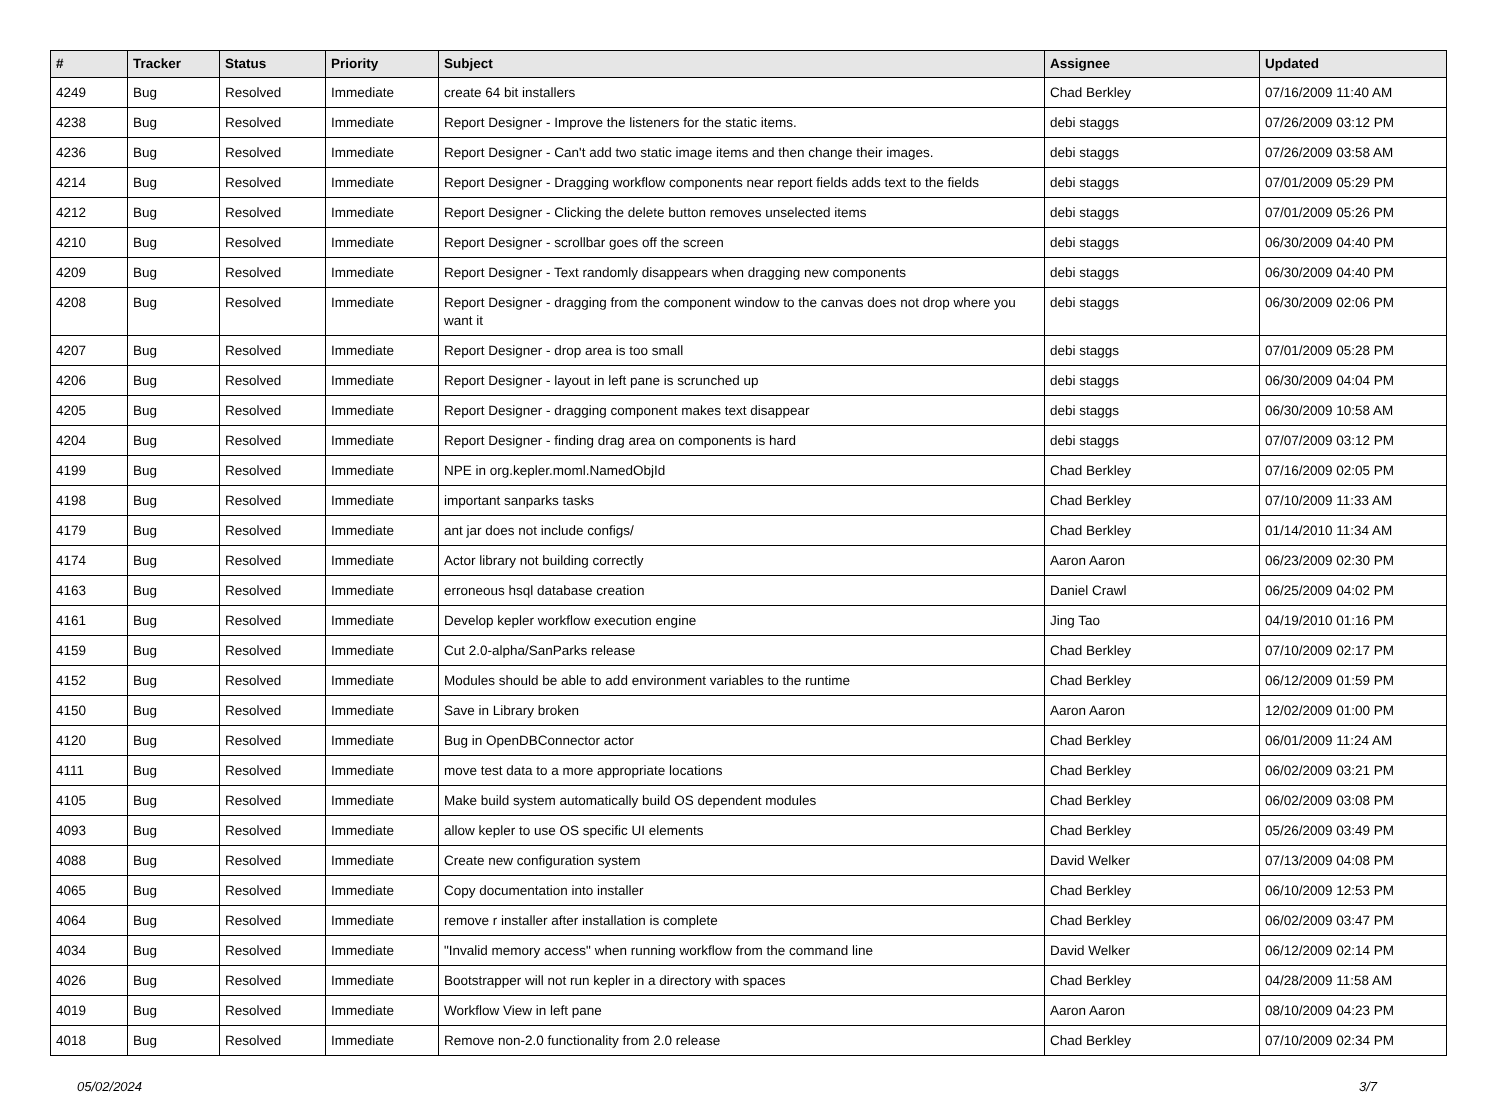| # | Tracker | Status | Priority | Subject | Assignee | Updated |
| --- | --- | --- | --- | --- | --- | --- |
| 4249 | Bug | Resolved | Immediate | create 64 bit installers | Chad Berkley | 07/16/2009 11:40 AM |
| 4238 | Bug | Resolved | Immediate | Report Designer - Improve the listeners for the static items. | debi staggs | 07/26/2009 03:12 PM |
| 4236 | Bug | Resolved | Immediate | Report Designer - Can't add two static image items and then change their images. | debi staggs | 07/26/2009 03:58 AM |
| 4214 | Bug | Resolved | Immediate | Report Designer - Dragging workflow components near report fields adds text to the fields | debi staggs | 07/01/2009 05:29 PM |
| 4212 | Bug | Resolved | Immediate | Report Designer - Clicking the delete button removes unselected items | debi staggs | 07/01/2009 05:26 PM |
| 4210 | Bug | Resolved | Immediate | Report Designer - scrollbar goes off the screen | debi staggs | 06/30/2009 04:40 PM |
| 4209 | Bug | Resolved | Immediate | Report Designer - Text randomly disappears when dragging new components | debi staggs | 06/30/2009 04:40 PM |
| 4208 | Bug | Resolved | Immediate | Report Designer - dragging from the component window to the canvas does not drop where you want it | debi staggs | 06/30/2009 02:06 PM |
| 4207 | Bug | Resolved | Immediate | Report Designer - drop area is too small | debi staggs | 07/01/2009 05:28 PM |
| 4206 | Bug | Resolved | Immediate | Report Designer - layout in left pane is scrunched up | debi staggs | 06/30/2009 04:04 PM |
| 4205 | Bug | Resolved | Immediate | Report Designer - dragging component makes text disappear | debi staggs | 06/30/2009 10:58 AM |
| 4204 | Bug | Resolved | Immediate | Report Designer - finding drag area on components is hard | debi staggs | 07/07/2009 03:12 PM |
| 4199 | Bug | Resolved | Immediate | NPE in org.kepler.moml.NamedObjId | Chad Berkley | 07/16/2009 02:05 PM |
| 4198 | Bug | Resolved | Immediate | important sanparks tasks | Chad Berkley | 07/10/2009 11:33 AM |
| 4179 | Bug | Resolved | Immediate | ant jar does not include configs/ | Chad Berkley | 01/14/2010 11:34 AM |
| 4174 | Bug | Resolved | Immediate | Actor library not building correctly | Aaron Aaron | 06/23/2009 02:30 PM |
| 4163 | Bug | Resolved | Immediate | erroneous hsql database creation | Daniel Crawl | 06/25/2009 04:02 PM |
| 4161 | Bug | Resolved | Immediate | Develop kepler workflow execution engine | Jing Tao | 04/19/2010 01:16 PM |
| 4159 | Bug | Resolved | Immediate | Cut 2.0-alpha/SanParks release | Chad Berkley | 07/10/2009 02:17 PM |
| 4152 | Bug | Resolved | Immediate | Modules should be able to add environment variables to the runtime | Chad Berkley | 06/12/2009 01:59 PM |
| 4150 | Bug | Resolved | Immediate | Save in Library broken | Aaron Aaron | 12/02/2009 01:00 PM |
| 4120 | Bug | Resolved | Immediate | Bug in OpenDBConnector actor | Chad Berkley | 06/01/2009 11:24 AM |
| 4111 | Bug | Resolved | Immediate | move test data to a more appropriate locations | Chad Berkley | 06/02/2009 03:21 PM |
| 4105 | Bug | Resolved | Immediate | Make build system automatically build OS dependent modules | Chad Berkley | 06/02/2009 03:08 PM |
| 4093 | Bug | Resolved | Immediate | allow kepler to use OS specific UI elements | Chad Berkley | 05/26/2009 03:49 PM |
| 4088 | Bug | Resolved | Immediate | Create new configuration system | David Welker | 07/13/2009 04:08 PM |
| 4065 | Bug | Resolved | Immediate | Copy documentation into installer | Chad Berkley | 06/10/2009 12:53 PM |
| 4064 | Bug | Resolved | Immediate | remove r installer after installation is complete | Chad Berkley | 06/02/2009 03:47 PM |
| 4034 | Bug | Resolved | Immediate | "Invalid memory access" when running workflow from the command line | David Welker | 06/12/2009 02:14 PM |
| 4026 | Bug | Resolved | Immediate | Bootstrapper will not run kepler in a directory with spaces | Chad Berkley | 04/28/2009 11:58 AM |
| 4019 | Bug | Resolved | Immediate | Workflow View in left pane | Aaron Aaron | 08/10/2009 04:23 PM |
| 4018 | Bug | Resolved | Immediate | Remove non-2.0 functionality from 2.0 release | Chad Berkley | 07/10/2009 02:34 PM |
05/02/2024 3/7